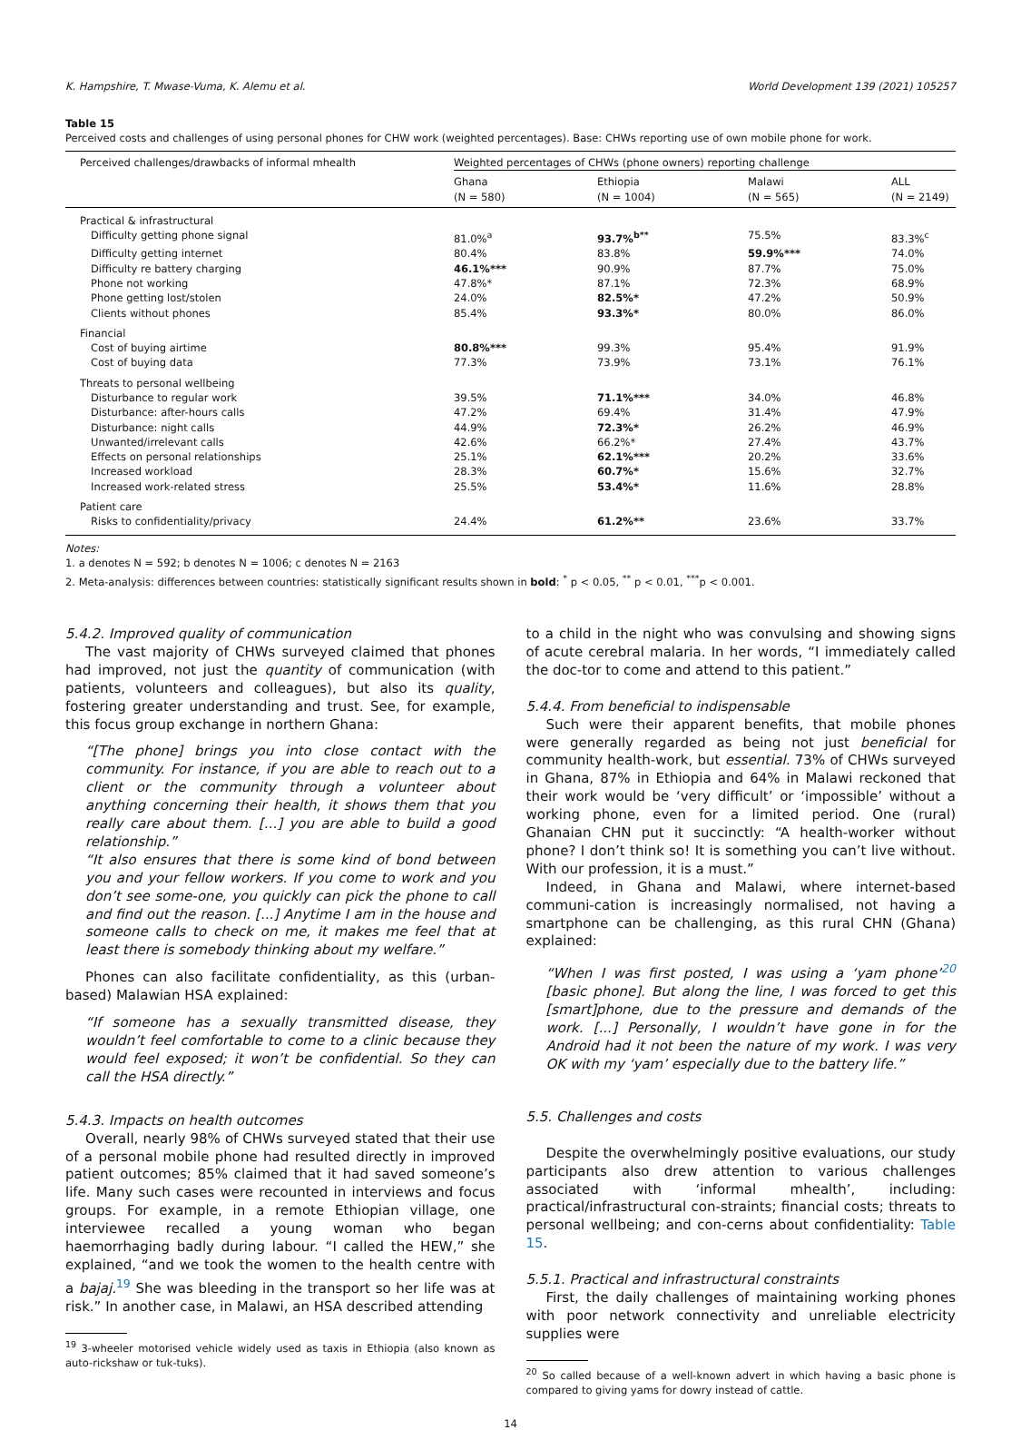K. Hampshire, T. Mwase-Vuma, K. Alemu et al. World Development 139 (2021) 105257
Table 15
Perceived costs and challenges of using personal phones for CHW work (weighted percentages). Base: CHWs reporting use of own mobile phone for work.
| Perceived challenges/drawbacks of informal mhealth | Weighted percentages of CHWs (phone owners) reporting challenge | | | |
| --- | --- | --- | --- | --- |
| | Ghana (N = 580) | Ethiopia (N = 1004) | Malawi (N = 565) | ALL (N = 2149) |
| Practical & infrastructural | | | | |
| Difficulty getting phone signal | 81.0%<sup>a</sup> | 93.7%<sup>b**</sup> | 75.5% | 83.3%<sup>c</sup> |
| Difficulty getting internet | 80.4% | 83.8% | 59.9%*** | 74.0% |
| Difficulty re battery charging | 46.1%*** | 90.9% | 87.7% | 75.0% |
| Phone not working | 47.8%* | 87.1% | 72.3% | 68.9% |
| Phone getting lost/stolen | 24.0% | 82.5%* | 47.2% | 50.9% |
| Clients without phones | 85.4% | 93.3%* | 80.0% | 86.0% |
| Financial | | | | |
| Cost of buying airtime | 80.8%*** | 99.3% | 95.4% | 91.9% |
| Cost of buying data | 77.3% | 73.9% | 73.1% | 76.1% |
| Threats to personal wellbeing | | | | |
| Disturbance to regular work | 39.5% | 71.1%*** | 34.0% | 46.8% |
| Disturbance: after-hours calls | 47.2% | 69.4% | 31.4% | 47.9% |
| Disturbance: night calls | 44.9% | 72.3%* | 26.2% | 46.9% |
| Unwanted/irrelevant calls | 42.6% | 66.2%* | 27.4% | 43.7% |
| Effects on personal relationships | 25.1% | 62.1%*** | 20.2% | 33.6% |
| Increased workload | 28.3% | 60.7%* | 15.6% | 32.7% |
| Increased work-related stress | 25.5% | 53.4%* | 11.6% | 28.8% |
| Patient care | | | | |
| Risks to confidentiality/privacy | 24.4% | 61.2%** | 23.6% | 33.7% |
Notes:
1. a denotes N = 592; b denotes N = 1006; c denotes N = 2163
2. Meta-analysis: differences between countries: statistically significant results shown in bold: <sup>*</sup> p < 0.05, <sup>**</sup> p < 0.01, <sup>***</sup>p < 0.001.
5.4.2. Improved quality of communication
The vast majority of CHWs surveyed claimed that phones had improved, not just the quantity of communication (with patients, volunteers and colleagues), but also its quality, fostering greater understanding and trust. See, for example, this focus group exchange in northern Ghana:
“[The phone] brings you into close contact with the community. For instance, if you are able to reach out to a client or the community through a volunteer about anything concerning their health, it shows them that you really care about them. [...] you are able to build a good relationship.”
“It also ensures that there is some kind of bond between you and your fellow workers. If you come to work and you don’t see some-one, you quickly can pick the phone to call and find out the reason. [...] Anytime I am in the house and someone calls to check on me, it makes me feel that at least there is somebody thinking about my welfare.”
Phones can also facilitate confidentiality, as this (urban-based) Malawian HSA explained:
“If someone has a sexually transmitted disease, they wouldn’t feel comfortable to come to a clinic because they would feel exposed; it won’t be confidential. So they can call the HSA directly.”
5.4.3. Impacts on health outcomes
Overall, nearly 98% of CHWs surveyed stated that their use of a personal mobile phone had resulted directly in improved patient outcomes; 85% claimed that it had saved someone’s life. Many such cases were recounted in interviews and focus groups. For example, in a remote Ethiopian village, one interviewee recalled a young woman who began haemorrhaging badly during labour. “I called the HEW,” she explained, “and we took the women to the health centre with a bajaj.<sup>19</sup> She was bleeding in the transport so her life was at risk.” In another case, in Malawi, an HSA described attending
<sup>19</sup> 3-wheeler motorised vehicle widely used as taxis in Ethiopia (also known as auto-rickshaw or tuk-tuks).
to a child in the night who was convulsing and showing signs of acute cerebral malaria. In her words, “I immediately called the doc-tor to come and attend to this patient.”
5.4.4. From beneficial to indispensable
Such were their apparent benefits, that mobile phones were generally regarded as being not just beneficial for community health-work, but essential. 73% of CHWs surveyed in Ghana, 87% in Ethiopia and 64% in Malawi reckoned that their work would be ‘very difficult’ or ‘impossible’ without a working phone, even for a limited period. One (rural) Ghanaian CHN put it succinctly: “A health-worker without phone? I don’t think so! It is something you can’t live without. With our profession, it is a must.”
Indeed, in Ghana and Malawi, where internet-based communi-cation is increasingly normalised, not having a smartphone can be challenging, as this rural CHN (Ghana) explained:
“When I was first posted, I was using a ‘yam phone’<sup>20</sup> [basic phone]. But along the line, I was forced to get this [smart]phone, due to the pressure and demands of the work. [...] Personally, I wouldn’t have gone in for the Android had it not been the nature of my work. I was very OK with my ‘yam’ especially due to the battery life.”
5.5. Challenges and costs
Despite the overwhelmingly positive evaluations, our study participants also drew attention to various challenges associated with ‘informal mhealth’, including: practical/infrastructural con-straints; financial costs; threats to personal wellbeing; and con-cerns about confidentiality: Table 15.
5.5.1. Practical and infrastructural constraints
First, the daily challenges of maintaining working phones with poor network connectivity and unreliable electricity supplies were
<sup>20</sup> So called because of a well-known advert in which having a basic phone is compared to giving yams for dowry instead of cattle.
14